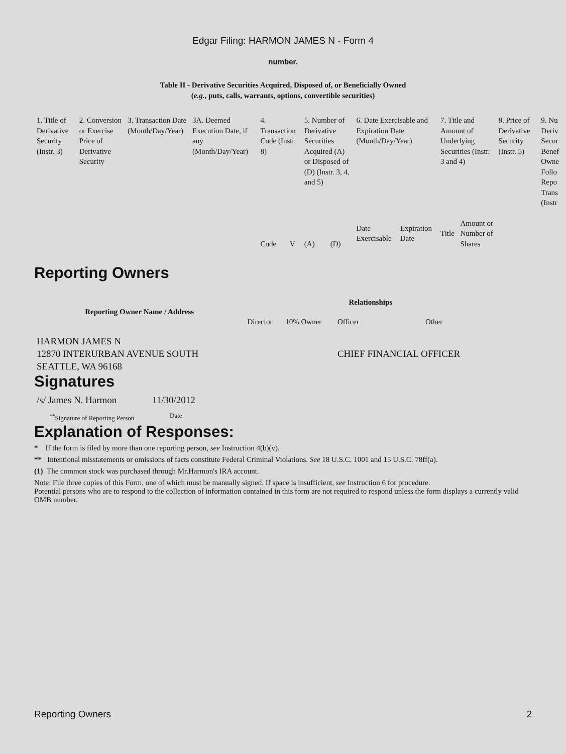Edgar Filing: HARMON JAMES N - Form 4
number.
Table II - Derivative Securities Acquired, Disposed of, or Beneficially Owned
(e.g., puts, calls, warrants, options, convertible securities)
| 1. Title of Derivative Security (Instr. 3) | 2. Conversion or Exercise Price of Derivative Security | 3. Transaction Date (Month/Day/Year) | 3A. Deemed Execution Date, if any (Month/Day/Year) | 4. Transaction Code (Instr. 8) | | 5. Number of Derivative Securities Acquired (A) or Disposed of (D) (Instr. 3, 4, and 5) | | 6. Date Exercisable and Expiration Date (Month/Day/Year) | | 7. Title and Amount of Underlying Securities (Instr. 3 and 4) | | 8. Price of Derivative Security (Instr. 5) | 9. Nu Deriv Secur Benef Owne Follo Repo Trans (Instr |
| --- | --- | --- | --- | --- | --- | --- | --- | --- | --- | --- | --- | --- | --- |
| | | | | Code | V | (A) | (D) | Date Exercisable | Expiration Date | Title | Amount or Number of Shares | | |
Reporting Owners
| Reporting Owner Name / Address | Relationships | | | |
| --- | --- | --- | --- | --- |
| | Director | 10% Owner | Officer | Other |
| HARMON JAMES N 12870 INTERURBAN AVENUE SOUTH SEATTLE, WA 96168 | | | CHIEF FINANCIAL OFFICER | |
Signatures
| /s/ James N. Harmon | 11/30/2012 |
| <sup>**</sup> Signature of Reporting Person | Date |
Explanation of Responses:
* If the form is filed by more than one reporting person, see Instruction 4(b)(v).
** Intentional misstatements or omissions of facts constitute Federal Criminal Violations. See 18 U.S.C. 1001 and 15 U.S.C. 78ff(a).
(1) The common stock was purchased through Mr.Harmon's IRA account.
Note: File three copies of this Form, one of which must be manually signed. If space is insufficient, see Instruction 6 for procedure.
Potential persons who are to respond to the collection of information contained in this form are not required to respond unless the form displays a currently valid OMB number.
Reporting Owners 2